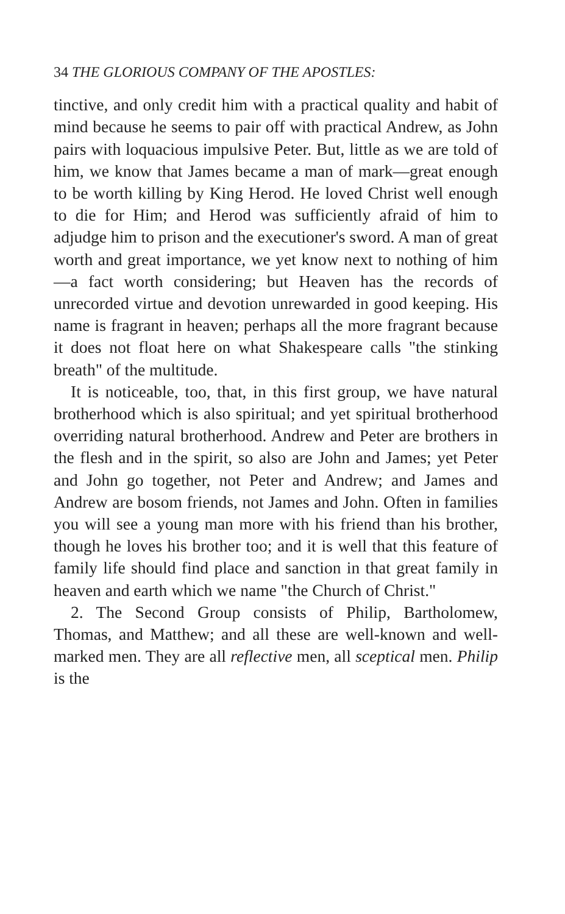34 THE GLORIOUS COMPANY OF THE APOSTLES:
tinctive, and only credit him with a practical quality and habit of mind because he seems to pair off with practical Andrew, as John pairs with loquacious impulsive Peter. But, little as we are told of him, we know that James became a man of mark—great enough to be worth killing by King Herod. He loved Christ well enough to die for Him; and Herod was sufficiently afraid of him to adjudge him to prison and the executioner's sword. A man of great worth and great importance, we yet know next to nothing of him—a fact worth considering; but Heaven has the records of unrecorded virtue and devotion unrewarded in good keeping. His name is fragrant in heaven; perhaps all the more fragrant because it does not float here on what Shakespeare calls "the stinking breath" of the multitude.
It is noticeable, too, that, in this first group, we have natural brotherhood which is also spiritual; and yet spiritual brotherhood overriding natural brotherhood. Andrew and Peter are brothers in the flesh and in the spirit, so also are John and James; yet Peter and John go together, not Peter and Andrew; and James and Andrew are bosom friends, not James and John. Often in families you will see a young man more with his friend than his brother, though he loves his brother too; and it is well that this feature of family life should find place and sanction in that great family in heaven and earth which we name "the Church of Christ."
2. The Second Group consists of Philip, Bartholomew, Thomas, and Matthew; and all these are well-known and well-marked men. They are all reflective men, all sceptical men. Philip is the